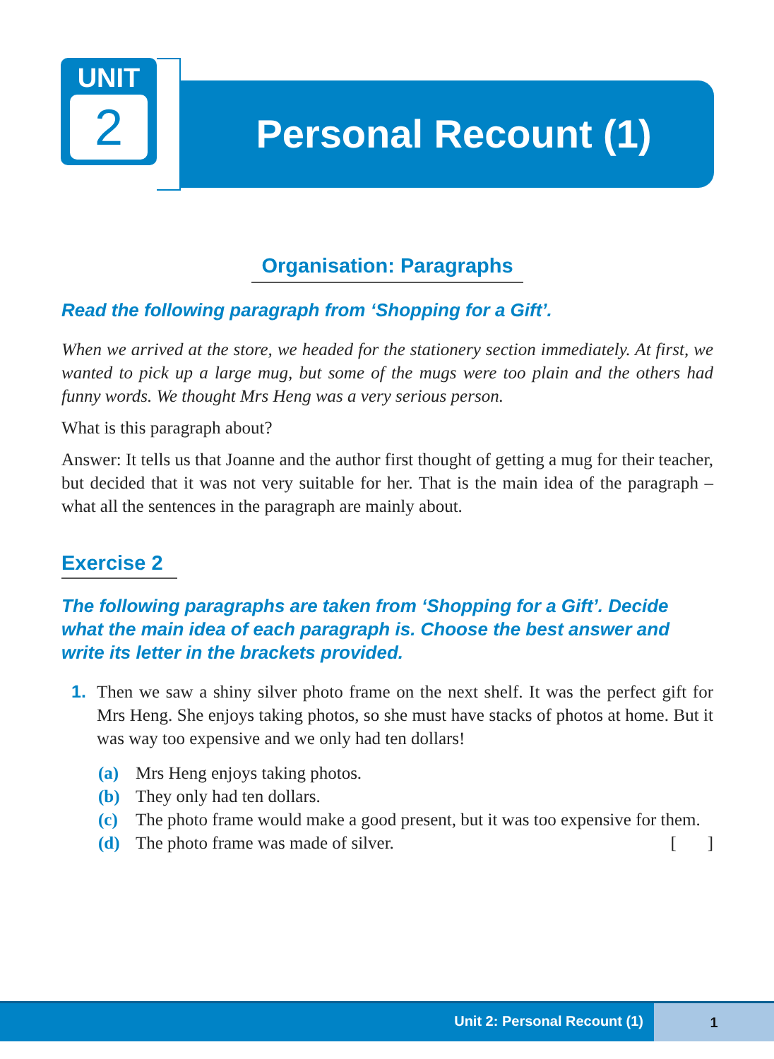UNIT
2
Personal Recount (1)
Organisation: Paragraphs
Read the following paragraph from ‘Shopping for a Gift’.
When we arrived at the store, we headed for the stationery section immediately. At first, we wanted to pick up a large mug, but some of the mugs were too plain and the others had funny words. We thought Mrs Heng was a very serious person.
What is this paragraph about?
Answer: It tells us that Joanne and the author first thought of getting a mug for their teacher, but decided that it was not very suitable for her. That is the main idea of the paragraph – what all the sentences in the paragraph are mainly about.
Exercise 2
The following paragraphs are taken from ‘Shopping for a Gift’. Decide what the main idea of each paragraph is. Choose the best answer and write its letter in the brackets provided.
1. Then we saw a shiny silver photo frame on the next shelf. It was the perfect gift for Mrs Heng. She enjoys taking photos, so she must have stacks of photos at home. But it was way too expensive and we only had ten dollars!
(a) Mrs Heng enjoys taking photos.
(b) They only had ten dollars.
(c) The photo frame would make a good present, but it was too expensive for them.
(d) The photo frame was made of silver. [ ]
Unit 2: Personal Recount (1)
1